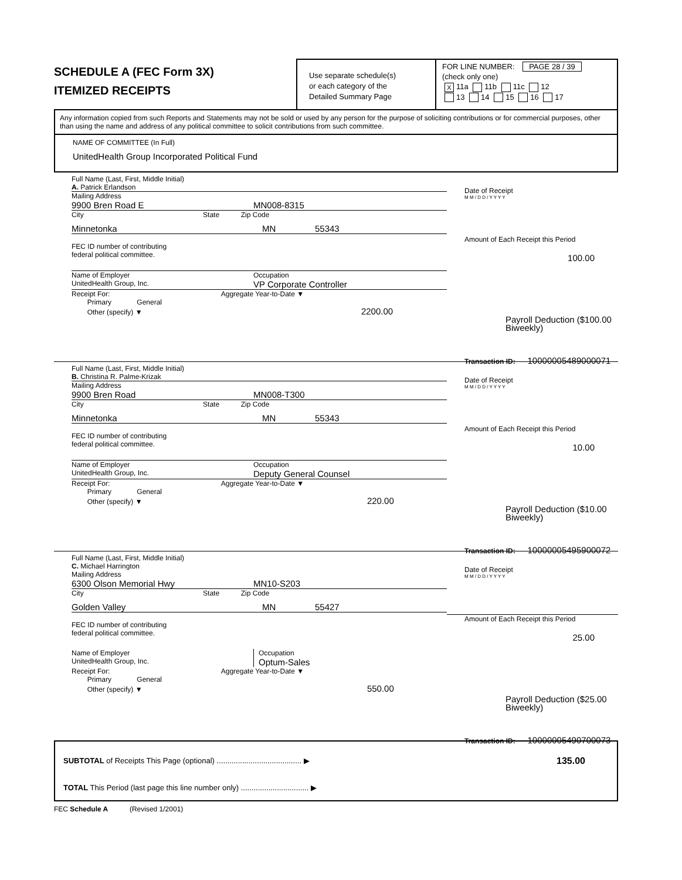SCHEDULE A (FEC Form 3X)
ITEMIZED RECEIPTS
Use separate schedule(s)
or each category of the
Detailed Summary Page
FOR LINE NUMBER: PAGE 28 / 39
(check only one)
X 11a 11b 11c 12
13 14 15 16 17
Any information copied from such Reports and Statements may not be sold or used by any person for the purpose of soliciting contributions or for commercial purposes, other than using the name and address of any political committee to solicit contributions from such committee.
NAME OF COMMITTEE (In Full)
UnitedHealth Group Incorporated Political Fund
Full Name (Last, First, Middle Initial)
A. Patrick Erlandson
Mailing Address
9900 Bren Road E MN008-8315
City State Zip Code
Minnetonka MN 55343
FEC ID number of contributing
federal political committee.
Name of Employer
UnitedHealth Group, Inc. Occupation
VP Corporate Controller
Receipt For: Aggregate Year-to-Date ▼
Primary General
Other (specify) ▼ 2200.00
Date of Receipt
M M / D D / Y Y Y Y
Amount of Each Receipt this Period
100.00
Payroll Deduction ($100.00 Biweekly)
Transaction ID: 10000005489000071
Full Name (Last, First, Middle Initial)
B. Christina R. Palme-Krizak
Mailing Address
9900 Bren Road MN008-T300
City State Zip Code
Minnetonka MN 55343
FEC ID number of contributing
federal political committee.
Name of Employer
UnitedHealth Group, Inc. Occupation
Deputy General Counsel
Receipt For: Aggregate Year-to-Date ▼
Primary General
Other (specify) ▼ 220.00
Date of Receipt
M M / D D / Y Y Y Y
Amount of Each Receipt this Period
10.00
Payroll Deduction ($10.00 Biweekly)
Transaction ID: 10000005495900072
Full Name (Last, First, Middle Initial)
C. Michael Harrington
Mailing Address
6300 Olson Memorial Hwy MN10-S203
City State Zip Code
Golden Valley MN 55427
FEC ID number of contributing
federal political committee.
Name of Employer
UnitedHealth Group, Inc. Occupation
Optum-Sales
Receipt For: Aggregate Year-to-Date ▼
Primary General
Other (specify) ▼ 550.00
Date of Receipt
M M / D D / Y Y Y Y
Amount of Each Receipt this Period
25.00
Payroll Deduction ($25.00 Biweekly)
Transaction ID: 10000005490700073
SUBTOTAL of Receipts This Page (optional) ........................................ ▶ 135.00
TOTAL This Period (last page this line number only) ................................ ▶
FEC Schedule A (Revised 1/2001)